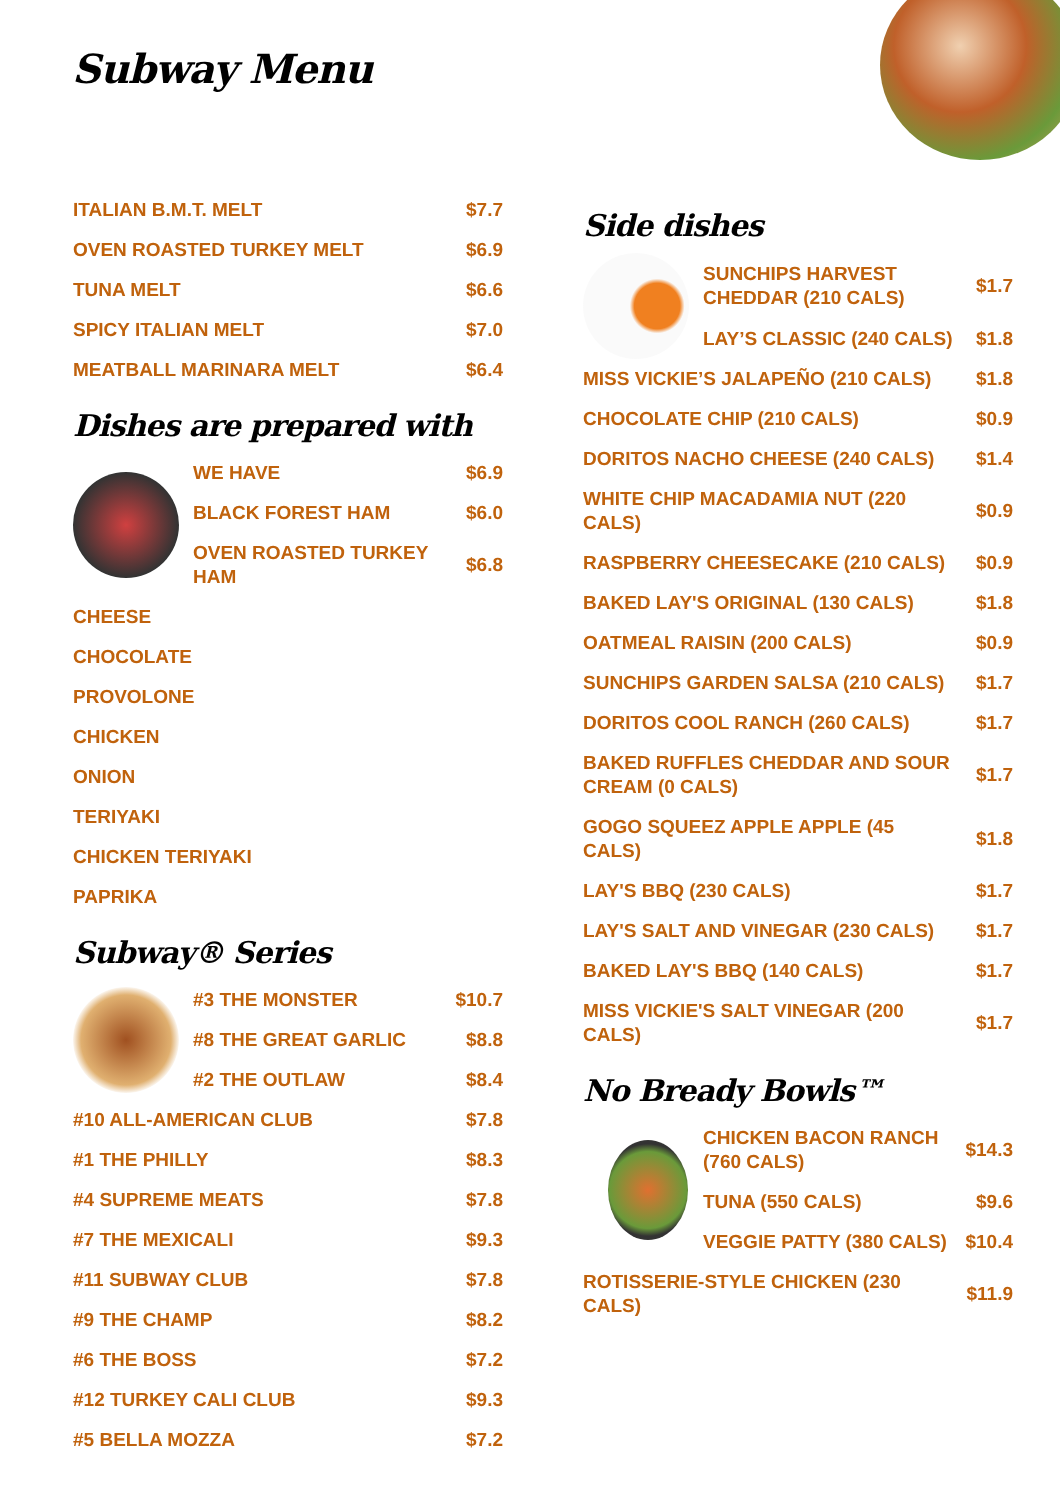Subway Menu
| ITALIAN B.M.T. MELT | $7.7 |
| OVEN ROASTED TURKEY MELT | $6.9 |
| TUNA MELT | $6.6 |
| SPICY ITALIAN MELT | $7.0 |
| MEATBALL MARINARA MELT | $6.4 |
Dishes are prepared with
| | WE HAVE | $6.9 |
| | BLACK FOREST HAM | $6.0 |
| | OVEN ROASTED TURKEY HAM | $6.8 |
| CHEESE | | |
| CHOCOLATE | | |
| PROVOLONE | | |
| CHICKEN | | |
| ONION | | |
| TERIYAKI | | |
| CHICKEN TERIYAKI | | |
| PAPRIKA | | |
Subway® Series
| | #3 THE MONSTER | $10.7 |
| | #8 THE GREAT GARLIC | $8.8 |
| | #2 THE OUTLAW | $8.4 |
| #10 ALL-AMERICAN CLUB | | $7.8 |
| #1 THE PHILLY | | $8.3 |
| #4 SUPREME MEATS | | $7.8 |
| #7 THE MEXICALI | | $9.3 |
| #11 SUBWAY CLUB | | $7.8 |
| #9 THE CHAMP | | $8.2 |
| #6 THE BOSS | | $7.2 |
| #12 TURKEY CALI CLUB | | $9.3 |
| #5 BELLA MOZZA | | $7.2 |
Side dishes
| | SUNCHIPS HARVEST CHEDDAR (210 CALS) | $1.7 |
| | LAY’S CLASSIC (240 CALS) | $1.8 |
| MISS VICKIE’S JALAPEÑO (210 CALS) | | $1.8 |
| CHOCOLATE CHIP (210 CALS) | | $0.9 |
| DORITOS NACHO CHEESE (240 CALS) | | $1.4 |
| WHITE CHIP MACADAMIA NUT (220 CALS) | | $0.9 |
| RASPBERRY CHEESECAKE (210 CALS) | | $0.9 |
| BAKED LAY'S ORIGINAL (130 CALS) | | $1.8 |
| OATMEAL RAISIN (200 CALS) | | $0.9 |
| SUNCHIPS GARDEN SALSA (210 CALS) | | $1.7 |
| DORITOS COOL RANCH (260 CALS) | | $1.7 |
| BAKED RUFFLES CHEDDAR AND SOUR CREAM (0 CALS) | | $1.7 |
| GOGO SQUEEZ APPLE APPLE (45 CALS) | | $1.8 |
| LAY'S BBQ (230 CALS) | | $1.7 |
| LAY'S SALT AND VINEGAR (230 CALS) | | $1.7 |
| BAKED LAY'S BBQ (140 CALS) | | $1.7 |
| MISS VICKIE'S SALT VINEGAR (200 CALS) | | $1.7 |
No Bready Bowls™
| | CHICKEN BACON RANCH (760 CALS) | $14.3 |
| | TUNA (550 CALS) | $9.6 |
| | VEGGIE PATTY (380 CALS) | $10.4 |
| ROTISSERIE-STYLE CHICKEN (230 CALS) | | $11.9 |